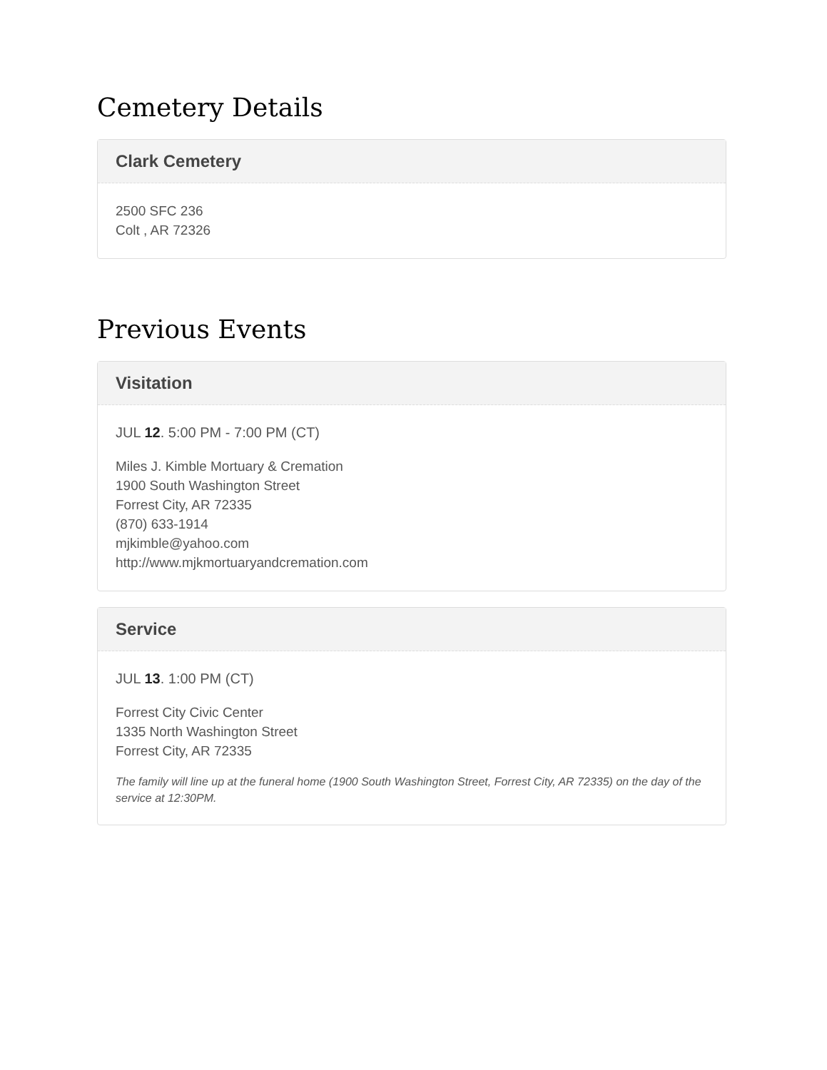Cemetery Details
Clark Cemetery
2500 SFC 236
Colt , AR 72326
Previous Events
Visitation
JUL 12. 5:00 PM - 7:00 PM (CT)
Miles J. Kimble Mortuary & Cremation
1900 South Washington Street
Forrest City, AR 72335
(870) 633-1914
mjkimble@yahoo.com
http://www.mjkmortuaryandcremation.com
Service
JUL 13. 1:00 PM (CT)
Forrest City Civic Center
1335 North Washington Street
Forrest City, AR 72335
The family will line up at the funeral home (1900 South Washington Street, Forrest City, AR 72335) on the day of the service at 12:30PM.